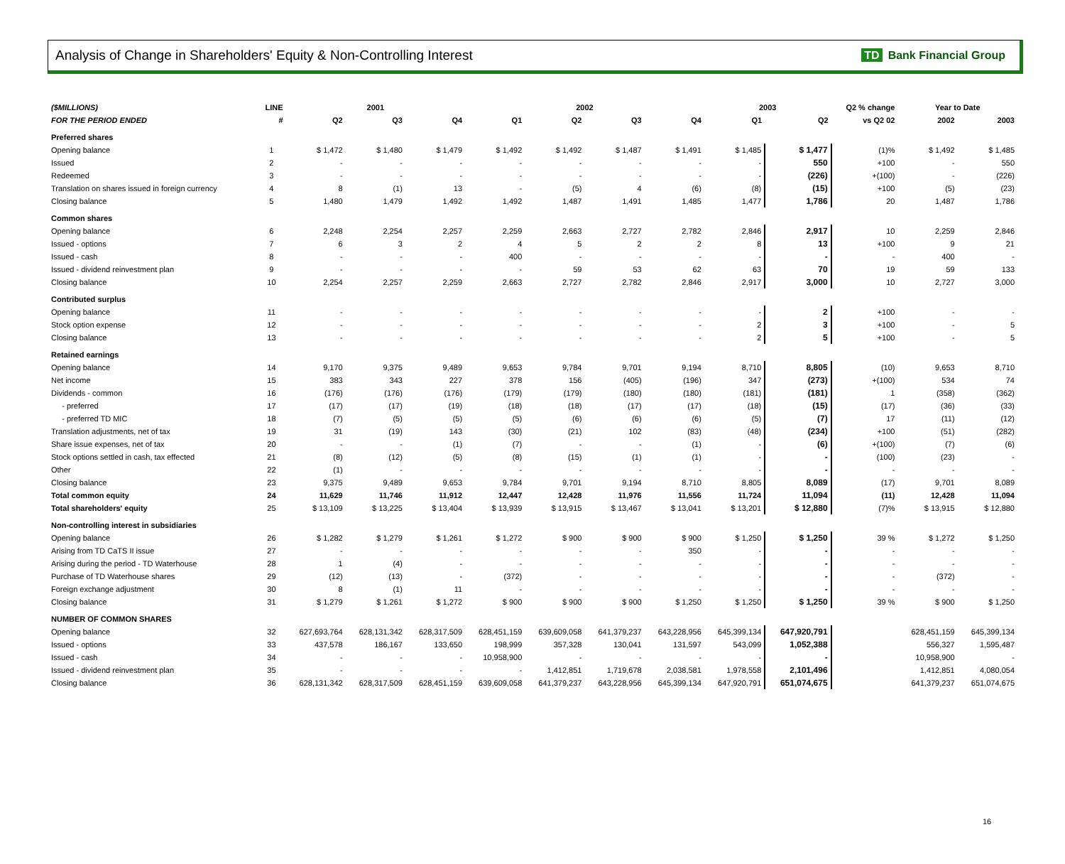Analysis of Change in Shareholders' Equity & Non-Controlling Interest
TD Bank Financial Group
| ($MILLIONS) | LINE | 2001 | | | 2002 | | | | 2003 | | Q2 % change | Year to Date | |
| --- | --- | --- | --- | --- | --- | --- | --- | --- | --- | --- | --- | --- | --- |
| FOR THE PERIOD ENDED | # | Q2 | Q3 | Q4 | Q1 | Q2 | Q3 | Q4 | Q1 | Q2 | vs Q2 02 | 2002 | 2003 |
| Preferred shares | | | | | | | | | | | | | |
| Opening balance | 1 | $ 1,472 | $ 1,480 | $ 1,479 | $ 1,492 | $ 1,492 | $ 1,487 | $ 1,491 | $ 1,485 | $ 1,477 | (1)% | $ 1,492 | $ 1,485 |
| Issued | 2 | - | - | - | - | - | - | - | - | 550 | +100 | - | 550 |
| Redeemed | 3 | - | - | - | - | - | - | - | - | (226) | +(100) | - | (226) |
| Translation on shares issued in foreign currency | 4 | 8 | (1) | 13 | - | (5) | 4 | (6) | (8) | (15) | +100 | (5) | (23) |
| Closing balance | 5 | 1,480 | 1,479 | 1,492 | 1,492 | 1,487 | 1,491 | 1,485 | 1,477 | 1,786 | 20 | 1,487 | 1,786 |
| Common shares | | | | | | | | | | | | | |
| Opening balance | 6 | 2,248 | 2,254 | 2,257 | 2,259 | 2,663 | 2,727 | 2,782 | 2,846 | 2,917 | 10 | 2,259 | 2,846 |
| Issued - options | 7 | 6 | 3 | 2 | 4 | 5 | 2 | 2 | 8 | 13 | +100 | 9 | 21 |
| Issued - cash | 8 | - | - | - | 400 | - | - | - | - | - | - | 400 | - |
| Issued - dividend reinvestment plan | 9 | - | - | - | - | 59 | 53 | 62 | 63 | 70 | 19 | 59 | 133 |
| Closing balance | 10 | 2,254 | 2,257 | 2,259 | 2,663 | 2,727 | 2,782 | 2,846 | 2,917 | 3,000 | 10 | 2,727 | 3,000 |
| Contributed surplus | | | | | | | | | | | | | |
| Opening balance | 11 | - | - | - | - | - | - | - | - | 2 | +100 | - | - |
| Stock option expense | 12 | - | - | - | - | - | - | - | 2 | 3 | +100 | - | 5 |
| Closing balance | 13 | - | - | - | - | - | - | - | 2 | 5 | +100 | - | 5 |
| Retained earnings | | | | | | | | | | | | | |
| Opening balance | 14 | 9,170 | 9,375 | 9,489 | 9,653 | 9,784 | 9,701 | 9,194 | 8,710 | 8,805 | (10) | 9,653 | 8,710 |
| Net income | 15 | 383 | 343 | 227 | 378 | 156 | (405) | (196) | 347 | (273) | +(100) | 534 | 74 |
| Dividends - common | 16 | (176) | (176) | (176) | (179) | (179) | (180) | (180) | (181) | (181) | 1 | (358) | (362) |
| - preferred | 17 | (17) | (17) | (19) | (18) | (18) | (17) | (17) | (18) | (15) | (17) | (36) | (33) |
| - preferred TD MIC | 18 | (7) | (5) | (5) | (5) | (6) | (6) | (6) | (5) | (7) | 17 | (11) | (12) |
| Translation adjustments, net of tax | 19 | 31 | (19) | 143 | (30) | (21) | 102 | (83) | (48) | (234) | +100 | (51) | (282) |
| Share issue expenses, net of tax | 20 | - | - | (1) | (7) | - | - | (1) | - | (6) | +(100) | (7) | (6) |
| Stock options settled in cash, tax effected | 21 | (8) | (12) | (5) | (8) | (15) | (1) | (1) | - | - | (100) | (23) | - |
| Other | 22 | (1) | - | - | - | - | - | - | - | - | - | - | - |
| Closing balance | 23 | 9,375 | 9,489 | 9,653 | 9,784 | 9,701 | 9,194 | 8,710 | 8,805 | 8,089 | (17) | 9,701 | 8,089 |
| Total common equity | 24 | 11,629 | 11,746 | 11,912 | 12,447 | 12,428 | 11,976 | 11,556 | 11,724 | 11,094 | (11) | 12,428 | 11,094 |
| Total shareholders' equity | 25 | $ 13,109 | $ 13,225 | $ 13,404 | $ 13,939 | $ 13,915 | $ 13,467 | $ 13,041 | $ 13,201 | $ 12,880 | (7)% | $ 13,915 | $ 12,880 |
| Non-controlling interest in subsidiaries | | | | | | | | | | | | | |
| Opening balance | 26 | $ 1,282 | $ 1,279 | $ 1,261 | $ 1,272 | $ 900 | $ 900 | $ 900 | $ 1,250 | $ 1,250 | 39 % | $ 1,272 | $ 1,250 |
| Arising from TD CaTS II issue | 27 | - | - | - | - | - | - | 350 | - | - | - | - | - |
| Arising during the period - TD Waterhouse | 28 | 1 | (4) | - | - | - | - | - | - | - | - | - | - |
| Purchase of TD Waterhouse shares | 29 | (12) | (13) | - | (372) | - | - | - | - | - | - | (372) | - |
| Foreign exchange adjustment | 30 | 8 | (1) | 11 | - | - | - | - | - | - | - | - | - |
| Closing balance | 31 | $ 1,279 | $ 1,261 | $ 1,272 | $ 900 | $ 900 | $ 900 | $ 1,250 | $ 1,250 | $ 1,250 | 39 % | $ 900 | $ 1,250 |
| NUMBER OF COMMON SHARES | | | | | | | | | | | | | |
| Opening balance | 32 | 627,693,764 | 628,131,342 | 628,317,509 | 628,451,159 | 639,609,058 | 641,379,237 | 643,228,956 | 645,399,134 | 647,920,791 | | 628,451,159 | 645,399,134 |
| Issued - options | 33 | 437,578 | 186,167 | 133,650 | 198,999 | 357,328 | 130,041 | 131,597 | 543,099 | 1,052,388 | | 556,327 | 1,595,487 |
| Issued - cash | 34 | - | - | - | 10,958,900 | - | - | - | - | - | | 10,958,900 | - |
| Issued - dividend reinvestment plan | 35 | - | - | - | - | 1,412,851 | 1,719,678 | 2,038,581 | 1,978,558 | 2,101,496 | | 1,412,851 | 4,080,054 |
| Closing balance | 36 | 628,131,342 | 628,317,509 | 628,451,159 | 639,609,058 | 641,379,237 | 643,228,956 | 645,399,134 | 647,920,791 | 651,074,675 | | 641,379,237 | 651,074,675 |
16